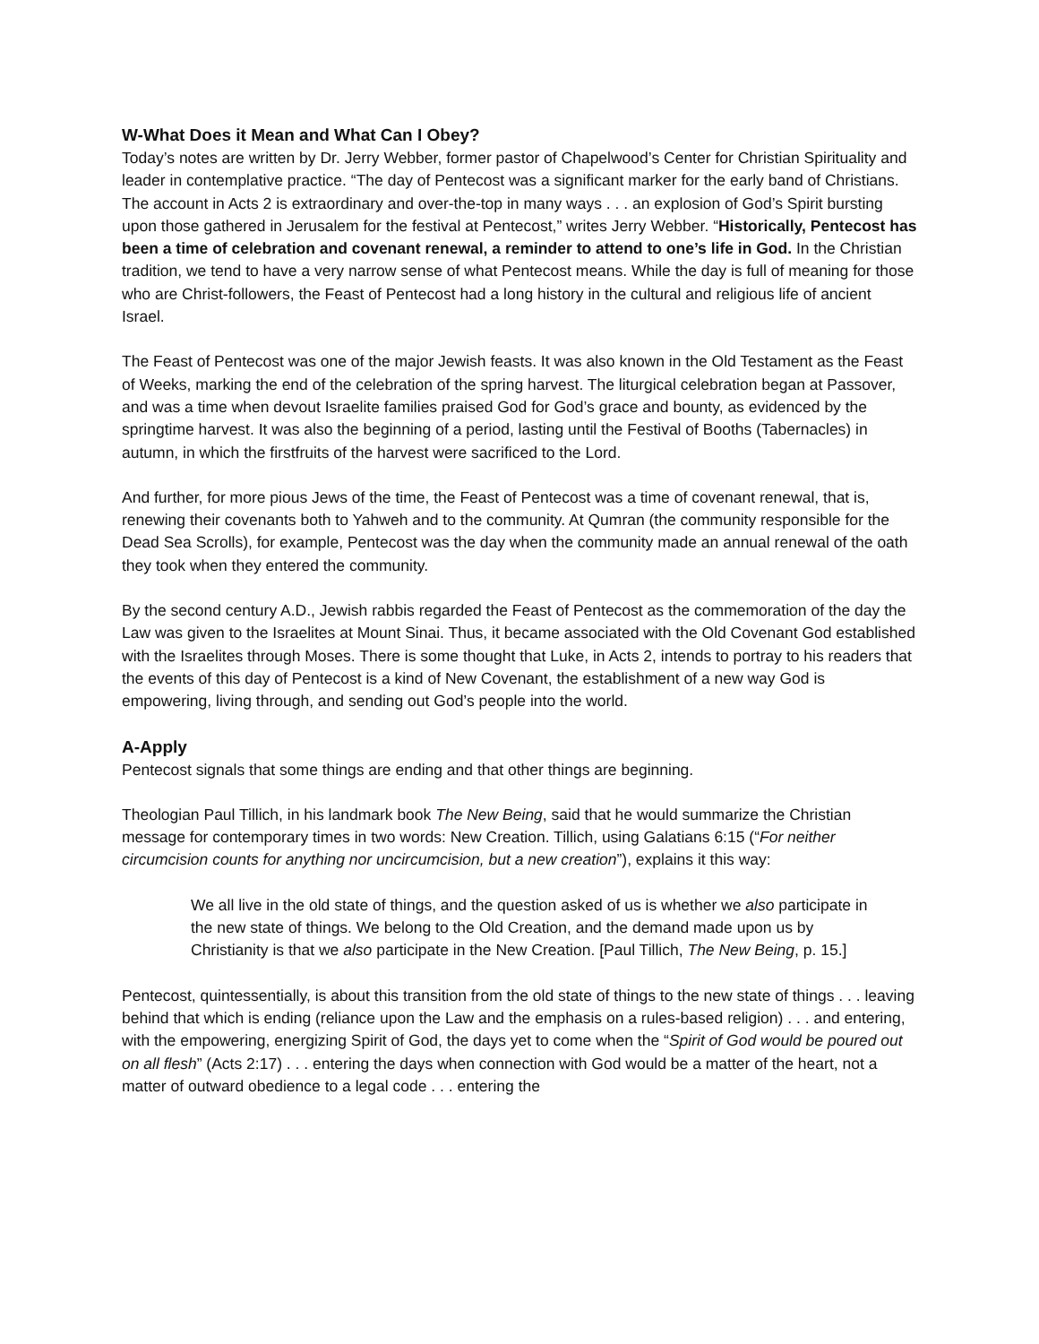W-What Does it Mean and What Can I Obey?
Today’s notes are written by Dr. Jerry Webber, former pastor of Chapelwood’s Center for Christian Spirituality and leader in contemplative practice. “The day of Pentecost was a significant marker for the early band of Christians. The account in Acts 2 is extraordinary and over-the-top in many ways . . . an explosion of God’s Spirit bursting upon those gathered in Jerusalem for the festival at Pentecost,” writes Jerry Webber. “Historically, Pentecost has been a time of celebration and covenant renewal, a reminder to attend to one’s life in God. In the Christian tradition, we tend to have a very narrow sense of what Pentecost means. While the day is full of meaning for those who are Christ-followers, the Feast of Pentecost had a long history in the cultural and religious life of ancient Israel.
The Feast of Pentecost was one of the major Jewish feasts. It was also known in the Old Testament as the Feast of Weeks, marking the end of the celebration of the spring harvest. The liturgical celebration began at Passover, and was a time when devout Israelite families praised God for God’s grace and bounty, as evidenced by the springtime harvest. It was also the beginning of a period, lasting until the Festival of Booths (Tabernacles) in autumn, in which the firstfruits of the harvest were sacrificed to the Lord.
And further, for more pious Jews of the time, the Feast of Pentecost was a time of covenant renewal, that is, renewing their covenants both to Yahweh and to the community. At Qumran (the community responsible for the Dead Sea Scrolls), for example, Pentecost was the day when the community made an annual renewal of the oath they took when they entered the community.
By the second century A.D., Jewish rabbis regarded the Feast of Pentecost as the commemoration of the day the Law was given to the Israelites at Mount Sinai. Thus, it became associated with the Old Covenant God established with the Israelites through Moses. There is some thought that Luke, in Acts 2, intends to portray to his readers that the events of this day of Pentecost is a kind of New Covenant, the establishment of a new way God is empowering, living through, and sending out God’s people into the world.
A-Apply
Pentecost signals that some things are ending and that other things are beginning.
Theologian Paul Tillich, in his landmark book The New Being, said that he would summarize the Christian message for contemporary times in two words: New Creation. Tillich, using Galatians 6:15 (“For neither circumcision counts for anything nor uncircumcision, but a new creation”), explains it this way:
We all live in the old state of things, and the question asked of us is whether we also participate in the new state of things. We belong to the Old Creation, and the demand made upon us by Christianity is that we also participate in the New Creation. [Paul Tillich, The New Being, p. 15.]
Pentecost, quintessentially, is about this transition from the old state of things to the new state of things . . . leaving behind that which is ending (reliance upon the Law and the emphasis on a rules-based religion) . . . and entering, with the empowering, energizing Spirit of God, the days yet to come when the “Spirit of God would be poured out on all flesh” (Acts 2:17) . . . entering the days when connection with God would be a matter of the heart, not a matter of outward obedience to a legal code . . . entering the